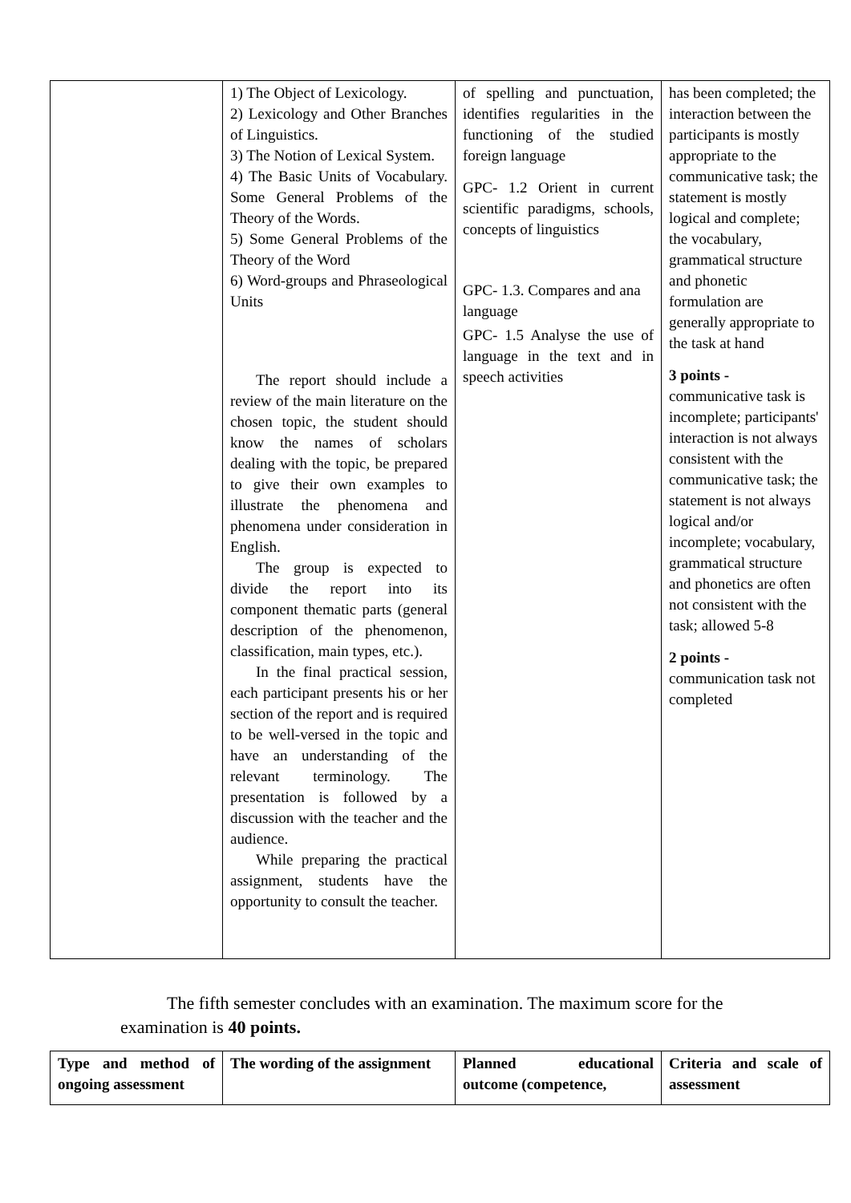| | 1) The Object of Lexicology. 2) Lexicology and Other Branches of Linguistics. 3) The Notion of Lexical System. 4) The Basic Units of Vocabulary. Some General Problems of the Theory of the Words. 5) Some General Problems of the Theory of the Word 6) Word-groups and Phraseological Units The report should include a review of the main literature on the chosen topic, the student should know the names of scholars dealing with the topic, be prepared to give their own examples to illustrate the phenomena and phenomena under consideration in English. The group is expected to divide the report into its component thematic parts (general description of the phenomenon, classification, main types, etc.). In the final practical session, each participant presents his or her section of the report and is required to be well-versed in the topic and have an understanding of the relevant terminology. The presentation is followed by a discussion with the teacher and the audience. While preparing the practical assignment, students have the opportunity to consult the teacher. | of spelling and punctuation, identifies regularities in the functioning of the studied foreign language GPC- 1.2 Orient in current scientific paradigms, schools, concepts of linguistics GPC- 1.3. Compares and ana language GPC- 1.5 Analyse the use of language in the text and in speech activities | has been completed; the interaction between the participants is mostly appropriate to the communicative task; the statement is mostly logical and complete; the vocabulary, grammatical structure and phonetic formulation are generally appropriate to the task at hand 3 points - communicative task is incomplete; participants' interaction is not always consistent with the communicative task; the statement is not always logical and/or incomplete; vocabulary, grammatical structure and phonetics are often not consistent with the task; allowed 5-8 2 points - communication task not completed |
The fifth semester concludes with an examination. The maximum score for the examination is 40 points.
| Type and method of ongoing assessment | The wording of the assignment | Planned educational outcome (competence, | Criteria and scale of assessment |
| --- | --- | --- | --- |